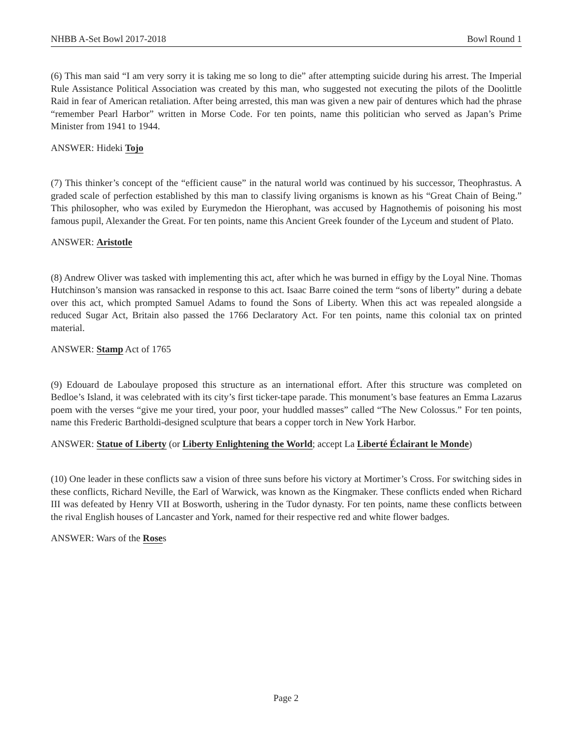NHBB A-Set Bowl 2017-2018 Bowl Round 1
(6) This man said “I am very sorry it is taking me so long to die” after attempting suicide during his arrest. The Imperial Rule Assistance Political Association was created by this man, who suggested not executing the pilots of the Doolittle Raid in fear of American retaliation. After being arrested, this man was given a new pair of dentures which had the phrase “remember Pearl Harbor” written in Morse Code. For ten points, name this politician who served as Japan’s Prime Minister from 1941 to 1944.
ANSWER: Hideki Tojo
(7) This thinker’s concept of the “efficient cause” in the natural world was continued by his successor, Theophrastus. A graded scale of perfection established by this man to classify living organisms is known as his “Great Chain of Being.” This philosopher, who was exiled by Eurymedon the Hierophant, was accused by Hagnothemis of poisoning his most famous pupil, Alexander the Great. For ten points, name this Ancient Greek founder of the Lyceum and student of Plato.
ANSWER: Aristotle
(8) Andrew Oliver was tasked with implementing this act, after which he was burned in effigy by the Loyal Nine. Thomas Hutchinson’s mansion was ransacked in response to this act. Isaac Barre coined the term “sons of liberty” during a debate over this act, which prompted Samuel Adams to found the Sons of Liberty. When this act was repealed alongside a reduced Sugar Act, Britain also passed the 1766 Declaratory Act. For ten points, name this colonial tax on printed material.
ANSWER: Stamp Act of 1765
(9) Edouard de Laboulaye proposed this structure as an international effort. After this structure was completed on Bedloe’s Island, it was celebrated with its city’s first ticker-tape parade. This monument’s base features an Emma Lazarus poem with the verses “give me your tired, your poor, your huddled masses” called “The New Colossus.” For ten points, name this Frederic Bartholdi-designed sculpture that bears a copper torch in New York Harbor.
ANSWER: Statue of Liberty (or Liberty Enlightening the World; accept La Liberté Éclairant le Monde)
(10) One leader in these conflicts saw a vision of three suns before his victory at Mortimer’s Cross. For switching sides in these conflicts, Richard Neville, the Earl of Warwick, was known as the Kingmaker. These conflicts ended when Richard III was defeated by Henry VII at Bosworth, ushering in the Tudor dynasty. For ten points, name these conflicts between the rival English houses of Lancaster and York, named for their respective red and white flower badges.
ANSWER: Wars of the Roses
Page 2